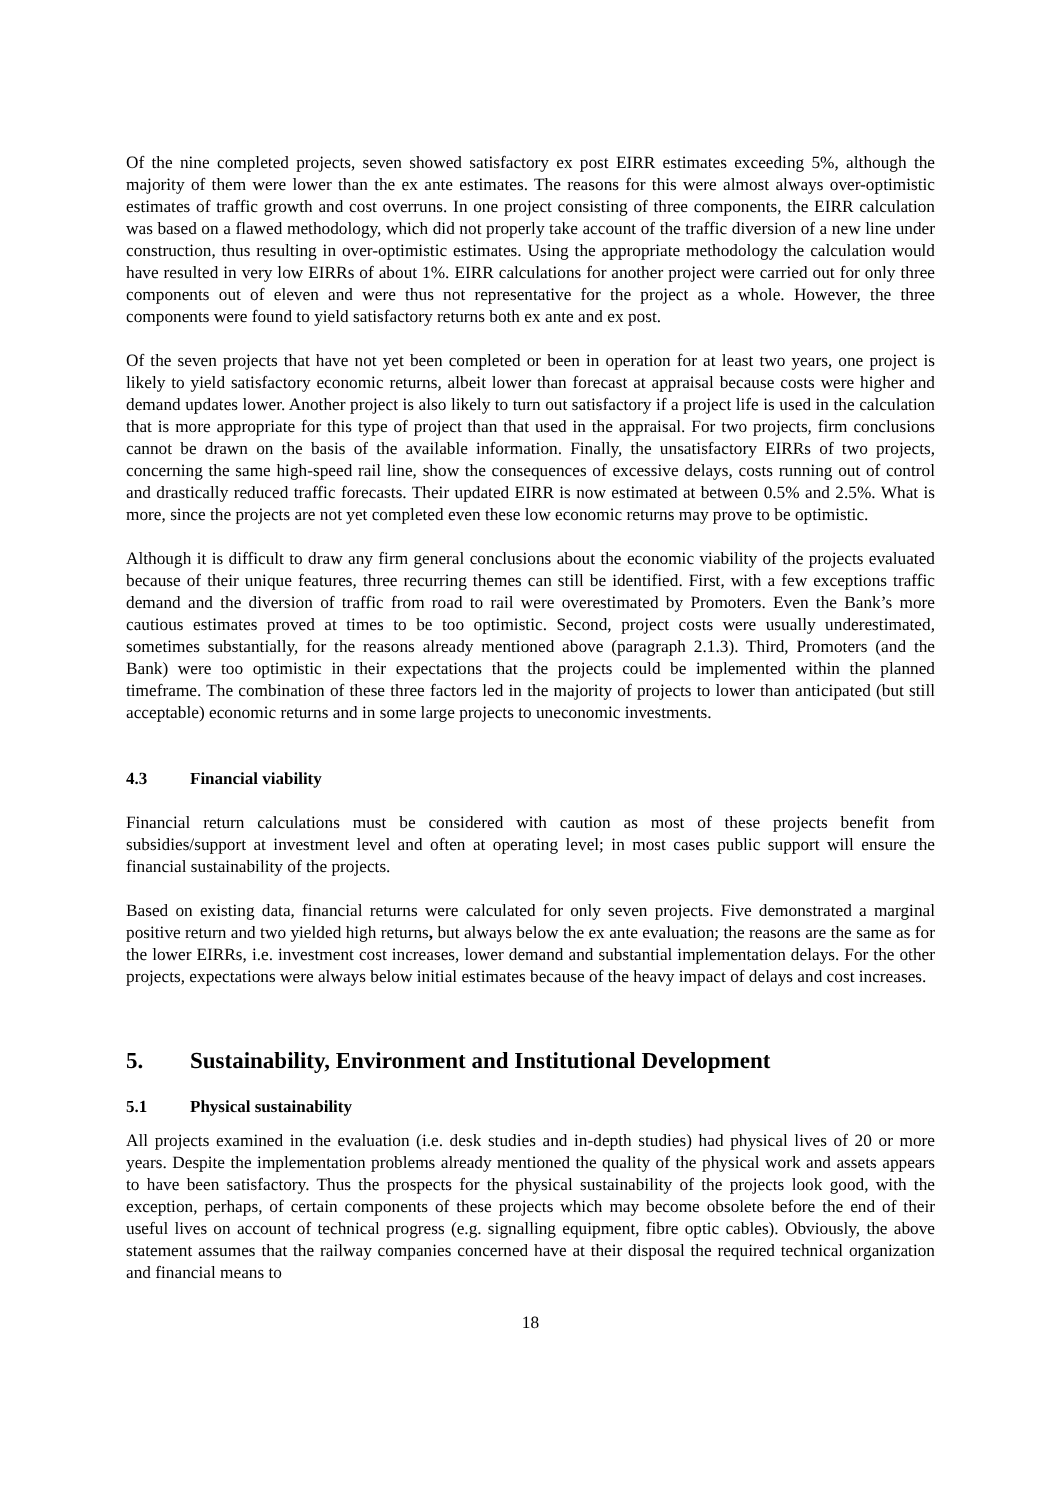Of the nine completed projects, seven showed satisfactory ex post EIRR estimates exceeding 5%, although the majority of them were lower than the ex ante estimates. The reasons for this were almost always over-optimistic estimates of traffic growth and cost overruns. In one project consisting of three components, the EIRR calculation was based on a flawed methodology, which did not properly take account of the traffic diversion of a new line under construction, thus resulting in over-optimistic estimates. Using the appropriate methodology the calculation would have resulted in very low EIRRs of about 1%. EIRR calculations for another project were carried out for only three components out of eleven and were thus not representative for the project as a whole. However, the three components were found to yield satisfactory returns both ex ante and ex post.
Of the seven projects that have not yet been completed or been in operation for at least two years, one project is likely to yield satisfactory economic returns, albeit lower than forecast at appraisal because costs were higher and demand updates lower. Another project is also likely to turn out satisfactory if a project life is used in the calculation that is more appropriate for this type of project than that used in the appraisal. For two projects, firm conclusions cannot be drawn on the basis of the available information. Finally, the unsatisfactory EIRRs of two projects, concerning the same high-speed rail line, show the consequences of excessive delays, costs running out of control and drastically reduced traffic forecasts. Their updated EIRR is now estimated at between 0.5% and 2.5%. What is more, since the projects are not yet completed even these low economic returns may prove to be optimistic.
Although it is difficult to draw any firm general conclusions about the economic viability of the projects evaluated because of their unique features, three recurring themes can still be identified. First, with a few exceptions traffic demand and the diversion of traffic from road to rail were overestimated by Promoters. Even the Bank’s more cautious estimates proved at times to be too optimistic. Second, project costs were usually underestimated, sometimes substantially, for the reasons already mentioned above (paragraph 2.1.3). Third, Promoters (and the Bank) were too optimistic in their expectations that the projects could be implemented within the planned timeframe. The combination of these three factors led in the majority of projects to lower than anticipated (but still acceptable) economic returns and in some large projects to uneconomic investments.
4.3 Financial viability
Financial return calculations must be considered with caution as most of these projects benefit from subsidies/support at investment level and often at operating level; in most cases public support will ensure the financial sustainability of the projects.
Based on existing data, financial returns were calculated for only seven projects. Five demonstrated a marginal positive return and two yielded high returns, but always below the ex ante evaluation; the reasons are the same as for the lower EIRRs, i.e. investment cost increases, lower demand and substantial implementation delays. For the other projects, expectations were always below initial estimates because of the heavy impact of delays and cost increases.
5. Sustainability, Environment and Institutional Development
5.1 Physical sustainability
All projects examined in the evaluation (i.e. desk studies and in-depth studies) had physical lives of 20 or more years. Despite the implementation problems already mentioned the quality of the physical work and assets appears to have been satisfactory. Thus the prospects for the physical sustainability of the projects look good, with the exception, perhaps, of certain components of these projects which may become obsolete before the end of their useful lives on account of technical progress (e.g. signalling equipment, fibre optic cables). Obviously, the above statement assumes that the railway companies concerned have at their disposal the required technical organization and financial means to
18